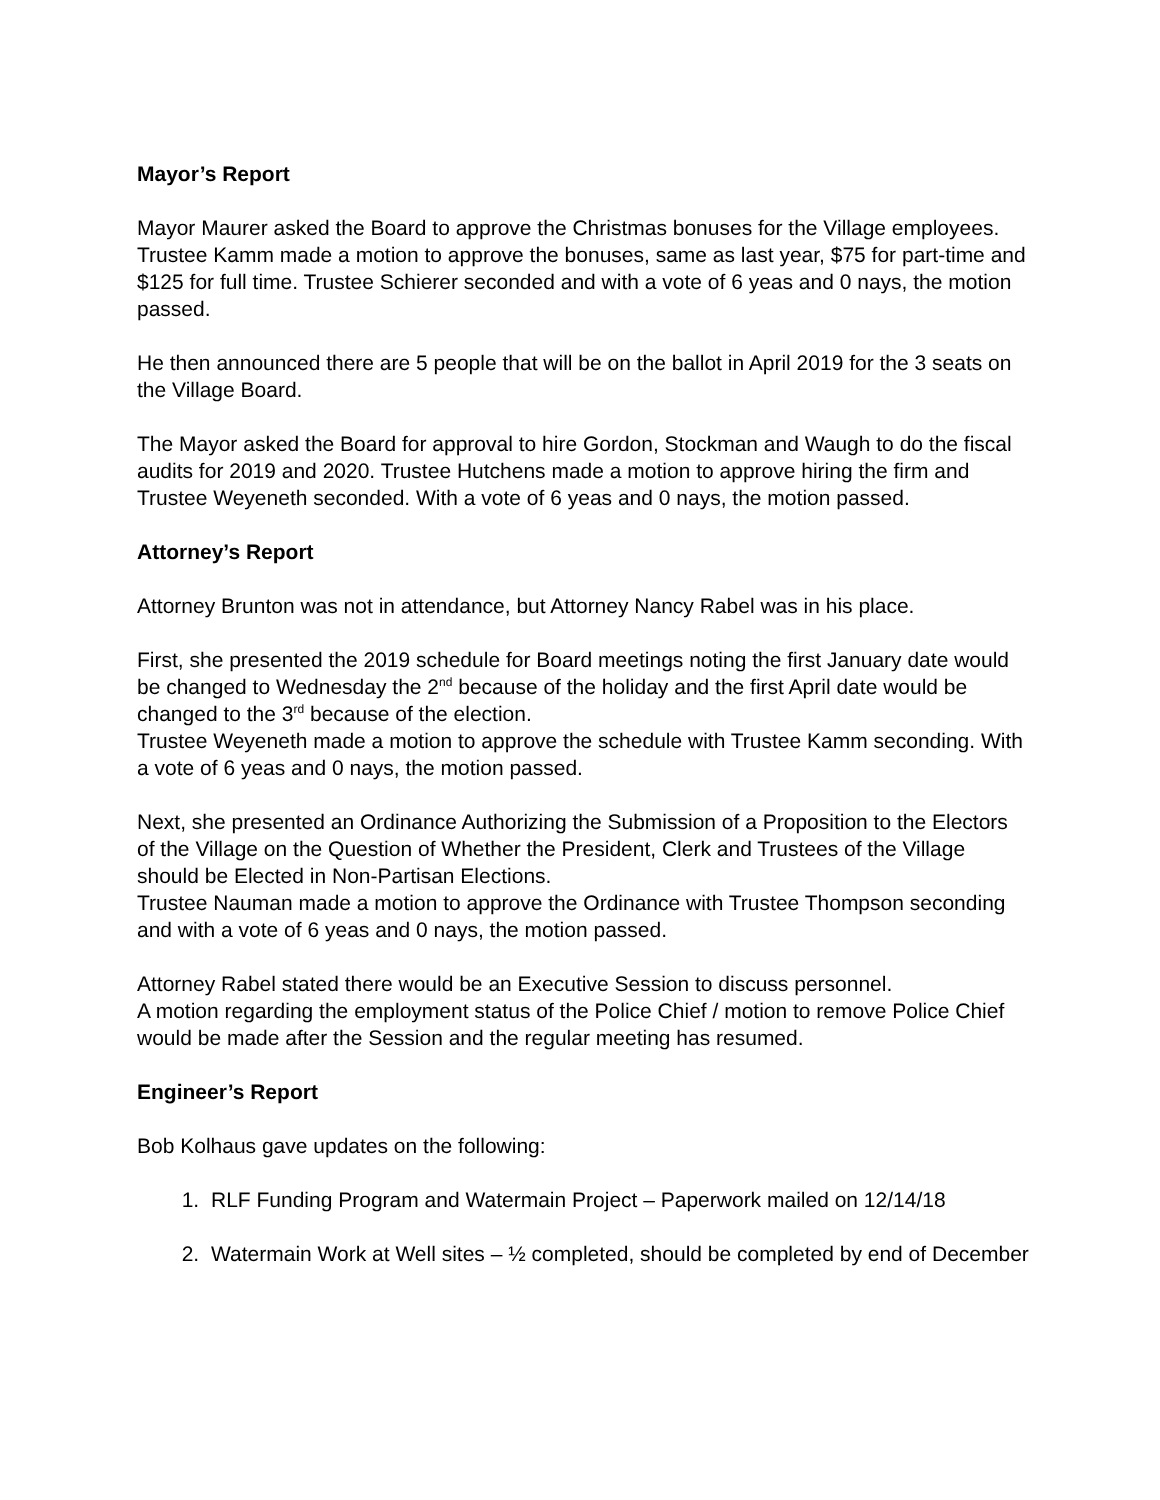Mayor’s Report
Mayor Maurer asked the Board to approve the Christmas bonuses for the Village employees. Trustee Kamm made a motion to approve the bonuses, same as last year, $75 for part-time and $125 for full time. Trustee Schierer seconded and with a vote of 6 yeas and 0 nays, the motion passed.
He then announced there are 5 people that will be on the ballot in April 2019 for the 3 seats on the Village Board.
The Mayor asked the Board for approval to hire Gordon, Stockman and Waugh to do the fiscal audits for 2019 and 2020. Trustee Hutchens made a motion to approve hiring the firm and Trustee Weyeneth seconded. With a vote of 6 yeas and 0 nays, the motion passed.
Attorney’s Report
Attorney Brunton was not in attendance, but Attorney Nancy Rabel was in his place.
First, she presented the 2019 schedule for Board meetings noting the first January date would be changed to Wednesday the 2<sup>nd</sup> because of the holiday and the first April date would be changed to the 3<sup>rd</sup> because of the election.
Trustee Weyeneth made a motion to approve the schedule with Trustee Kamm seconding. With a vote of 6 yeas and 0 nays, the motion passed.
Next, she presented an Ordinance Authorizing the Submission of a Proposition to the Electors of the Village on the Question of Whether the President, Clerk and Trustees of the Village should be Elected in Non-Partisan Elections.
Trustee Nauman made a motion to approve the Ordinance with Trustee Thompson seconding and with a vote of 6 yeas and 0 nays, the motion passed.
Attorney Rabel stated there would be an Executive Session to discuss personnel.
A motion regarding the employment status of the Police Chief / motion to remove Police Chief would be made after the Session and the regular meeting has resumed.
Engineer’s Report
Bob Kolhaus gave updates on the following:
1. RLF Funding Program and Watermain Project – Paperwork mailed on 12/14/18
2. Watermain Work at Well sites – ½ completed, should be completed by end of December